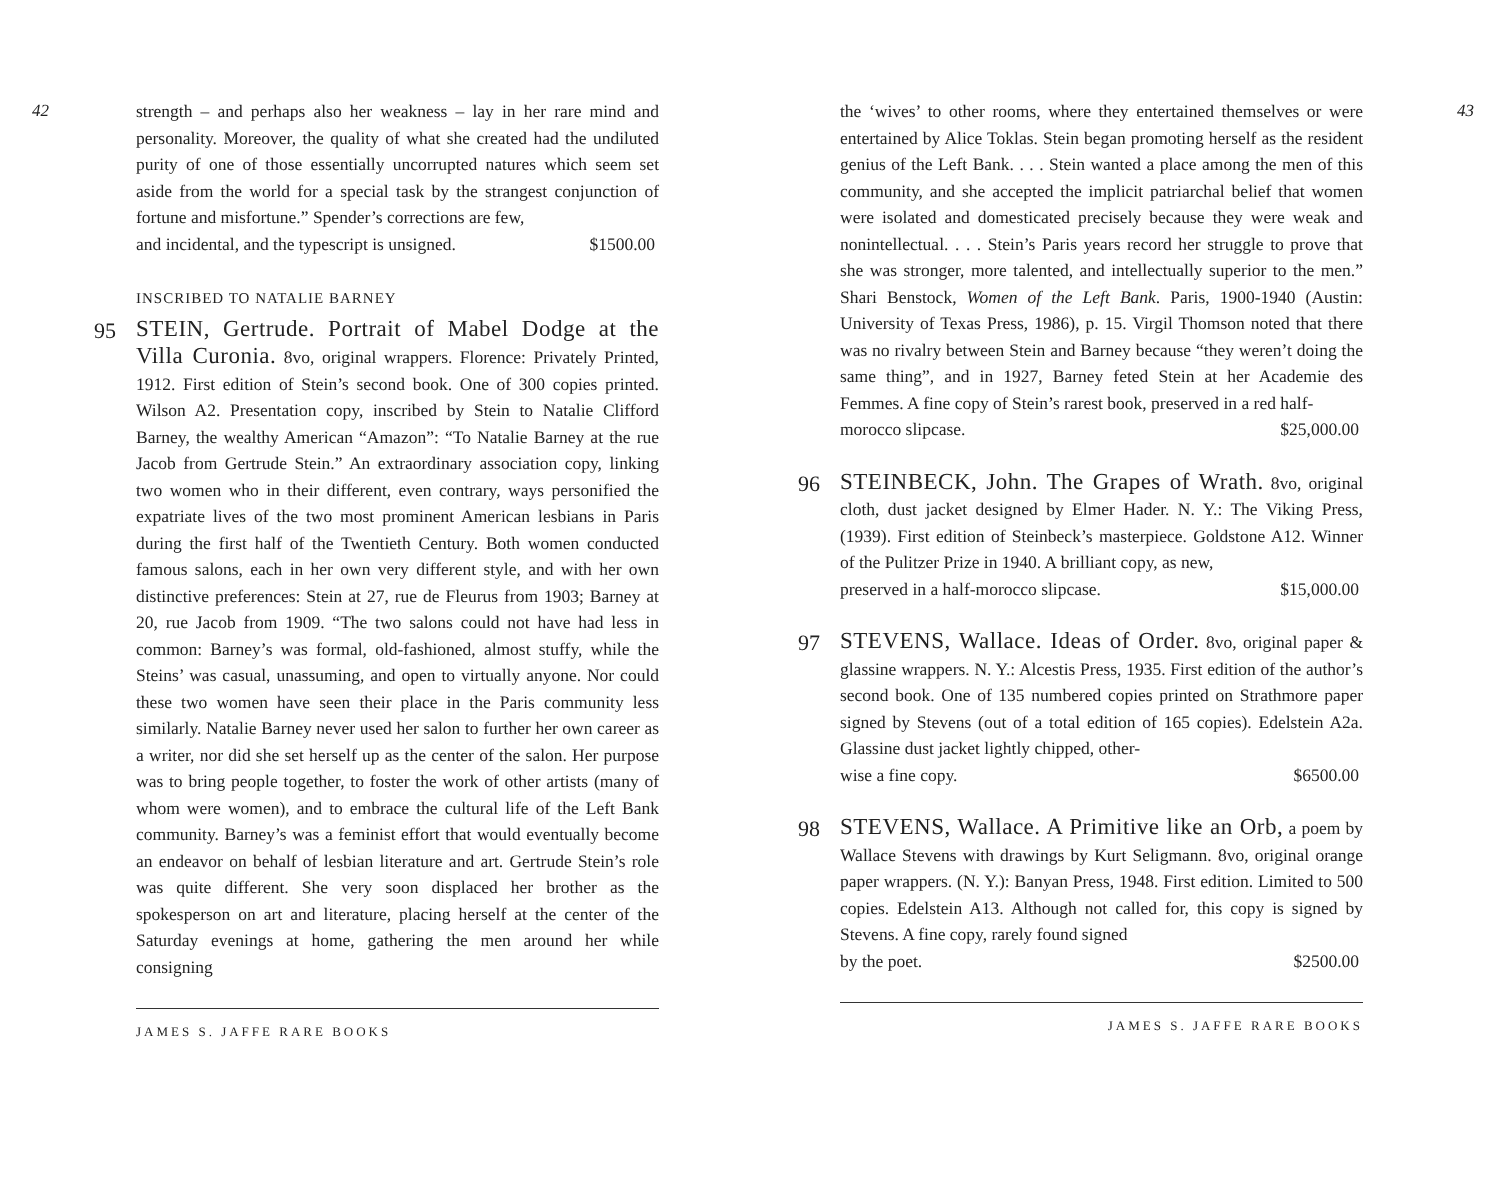42
strength – and perhaps also her weakness – lay in her rare mind and personality. Moreover, the quality of what she created had the undiluted purity of one of those essentially uncorrupted natures which seem set aside from the world for a special task by the strangest conjunction of fortune and misfortune.” Spender’s corrections are few,
and incidental, and the typescript is unsigned. $1500.00
INSCRIBED TO NATALIE BARNEY
95 STEIN, Gertrude. Portrait of Mabel Dodge at the Villa Curonia. 8vo, original wrappers. Florence: Privately Printed, 1912. First edition of Stein’s second book. One of 300 copies printed. Wilson A2. Presentation copy, inscribed by Stein to Natalie Clifford Barney, the wealthy American “Amazon”: “To Natalie Barney at the rue Jacob from Gertrude Stein.” An extraordinary association copy, linking two women who in their different, even contrary, ways personified the expatriate lives of the two most prominent American lesbians in Paris during the first half of the Twentieth Century. Both women conducted famous salons, each in her own very different style, and with her own distinctive preferences: Stein at 27, rue de Fleurus from 1903; Barney at 20, rue Jacob from 1909. “The two salons could not have had less in common: Barney’s was formal, old-fashioned, almost stuffy, while the Steins’ was casual, unassuming, and open to virtually anyone. Nor could these two women have seen their place in the Paris community less similarly. Natalie Barney never used her salon to further her own career as a writer, nor did she set herself up as the center of the salon. Her purpose was to bring people together, to foster the work of other artists (many of whom were women), and to embrace the cultural life of the Left Bank community. Barney’s was a feminist effort that would eventually become an endeavor on behalf of lesbian literature and art. Gertrude Stein’s role was quite different. She very soon displaced her brother as the spokesperson on art and literature, placing herself at the center of the Saturday evenings at home, gathering the men around her while consigning
JAMES S. JAFFE RARE BOOKS
the ‘wives’ to other rooms, where they entertained themselves or were entertained by Alice Toklas. Stein began promoting herself as the resident genius of the Left Bank. . . . Stein wanted a place among the men of this community, and she accepted the implicit patriarchal belief that women were isolated and domesticated precisely because they were weak and nonintellectual. . . . Stein’s Paris years record her struggle to prove that she was stronger, more talented, and intellectually superior to the men.” Shari Benstock, Women of the Left Bank. Paris, 1900-1940 (Austin: University of Texas Press, 1986), p. 15. Virgil Thomson noted that there was no rivalry between Stein and Barney because “they weren’t doing the same thing”, and in 1927, Barney feted Stein at her Academie des Femmes. A fine copy of Stein’s rarest book, preserved in a red half-
morocco slipcase. $25,000.00
96 STEINBECK, John. The Grapes of Wrath. 8vo, original cloth, dust jacket designed by Elmer Hader. N. Y.: The Viking Press, (1939). First edition of Steinbeck’s masterpiece. Goldstone A12. Winner of the Pulitzer Prize in 1940. A brilliant copy, as new,
preserved in a half-morocco slipcase. $15,000.00
97 STEVENS, Wallace. Ideas of Order. 8vo, original paper & glassine wrappers. N. Y.: Alcestis Press, 1935. First edition of the author’s second book. One of 135 numbered copies printed on Strathmore paper signed by Stevens (out of a total edition of 165 copies). Edelstein A2a. Glassine dust jacket lightly chipped, other-
wise a fine copy. $6500.00
98 STEVENS, Wallace. A Primitive like an Orb, a poem by Wallace Stevens with drawings by Kurt Seligmann. 8vo, original orange paper wrappers. (N. Y.): Banyan Press, 1948. First edition. Limited to 500 copies. Edelstein A13. Although not called for, this copy is signed by Stevens. A fine copy, rarely found signed
by the poet. $2500.00
JAMES S. JAFFE RARE BOOKS
43